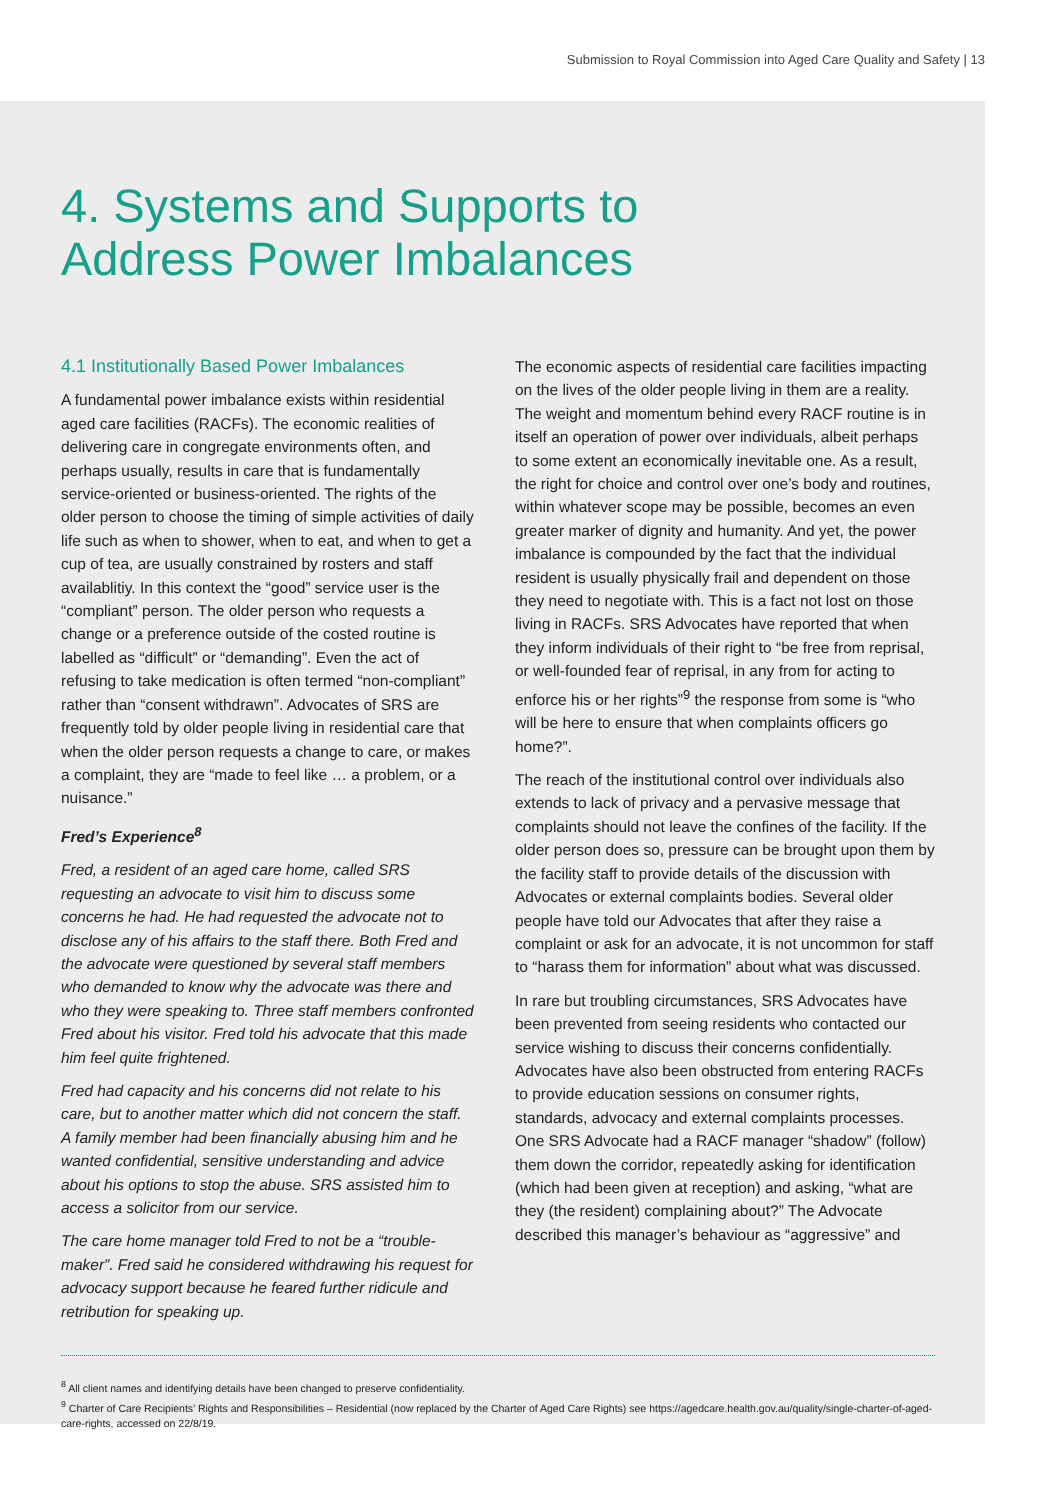Submission to Royal Commission into Aged Care Quality and Safety | 13
4. Systems and Supports to
Address Power Imbalances
4.1 Institutionally Based Power Imbalances
A fundamental power imbalance exists within residential aged care facilities (RACFs). The economic realities of delivering care in congregate environments often, and perhaps usually, results in care that is fundamentally service-oriented or business-oriented. The rights of the older person to choose the timing of simple activities of daily life such as when to shower, when to eat, and when to get a cup of tea, are usually constrained by rosters and staff availablitiy. In this context the “good” service user is the “compliant” person. The older person who requests a change or a preference outside of the costed routine is labelled as “difficult” or “demanding”. Even the act of refusing to take medication is often termed “non-compliant” rather than “consent withdrawn”. Advocates of SRS are frequently told by older people living in residential care that when the older person requests a change to care, or makes a complaint, they are “made to feel like … a problem, or a nuisance.”
Fred’s Experience<sup>8</sup>
Fred, a resident of an aged care home, called SRS requesting an advocate to visit him to discuss some concerns he had. He had requested the advocate not to disclose any of his affairs to the staff there. Both Fred and the advocate were questioned by several staff members who demanded to know why the advocate was there and who they were speaking to. Three staff members confronted Fred about his visitor. Fred told his advocate that this made him feel quite frightened.
Fred had capacity and his concerns did not relate to his care, but to another matter which did not concern the staff. A family member had been financially abusing him and he wanted confidential, sensitive understanding and advice about his options to stop the abuse. SRS assisted him to access a solicitor from our service.
The care home manager told Fred to not be a “trouble-maker”. Fred said he considered withdrawing his request for advocacy support because he feared further ridicule and retribution for speaking up.
The economic aspects of residential care facilities impacting on the lives of the older people living in them are a reality. The weight and momentum behind every RACF routine is in itself an operation of power over individuals, albeit perhaps to some extent an economically inevitable one. As a result, the right for choice and control over one’s body and routines, within whatever scope may be possible, becomes an even greater marker of dignity and humanity. And yet, the power imbalance is compounded by the fact that the individual resident is usually physically frail and dependent on those they need to negotiate with. This is a fact not lost on those living in RACFs. SRS Advocates have reported that when they inform individuals of their right to “be free from reprisal, or well-founded fear of reprisal, in any from for acting to enforce his or her rights”<sup>9</sup> the response from some is “who will be here to ensure that when complaints officers go home?”.
The reach of the institutional control over individuals also extends to lack of privacy and a pervasive message that complaints should not leave the confines of the facility. If the older person does so, pressure can be brought upon them by the facility staff to provide details of the discussion with Advocates or external complaints bodies. Several older people have told our Advocates that after they raise a complaint or ask for an advocate, it is not uncommon for staff to “harass them for information” about what was discussed.
In rare but troubling circumstances, SRS Advocates have been prevented from seeing residents who contacted our service wishing to discuss their concerns confidentially. Advocates have also been obstructed from entering RACFs to provide education sessions on consumer rights, standards, advocacy and external complaints processes. One SRS Advocate had a RACF manager “shadow” (follow) them down the corridor, repeatedly asking for identification (which had been given at reception) and asking, “what are they (the resident) complaining about?” The Advocate described this manager’s behaviour as “aggressive” and
<sup>8</sup> All client names and identifying details have been changed to preserve confidentiality.
<sup>9</sup> Charter of Care Recipients’ Rights and Responsibilities – Residential (now replaced by the Charter of Aged Care Rights) see https://agedcare.health.gov.au/quality/single-charter-of-aged-care-rights, accessed on 22/8/19.